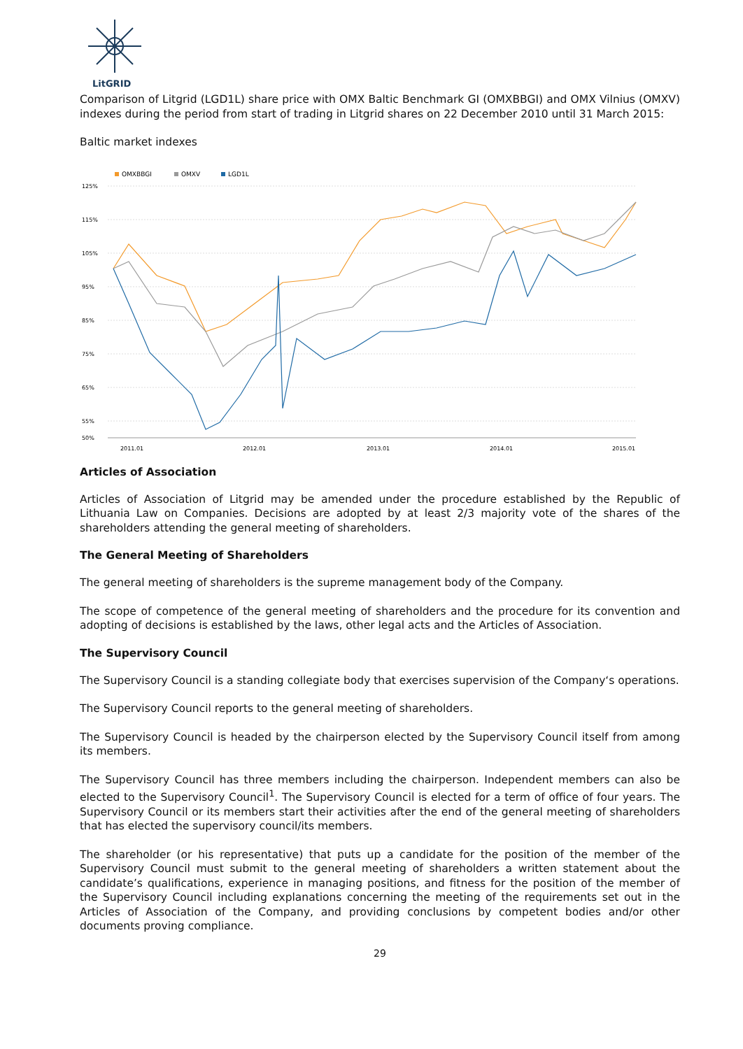LitGRID
Comparison of Litgrid (LGD1L) share price with OMX Baltic Benchmark GI (OMXBBGI) and OMX Vilnius (OMXV) indexes during the period from start of trading in Litgrid shares on 22 December 2010 until 31 March 2015:
Baltic market indexes
OMXBBGI
OMXV
LGD1L
125%
115%
105%
95%
85%
75%
65%
55%
50%
2011.01
2012.01
2013.01
2014.01
2015.01
Articles of Association
Articles of Association of Litgrid may be amended under the procedure established by the Republic of Lithuania Law on Companies. Decisions are adopted by at least 2/3 majority vote of the shares of the shareholders attending the general meeting of shareholders.
The General Meeting of Shareholders
The general meeting of shareholders is the supreme management body of the Company.
The scope of competence of the general meeting of shareholders and the procedure for its convention and adopting of decisions is established by the laws, other legal acts and the Articles of Association.
The Supervisory Council
The Supervisory Council is a standing collegiate body that exercises supervision of the Company‘s operations.
The Supervisory Council reports to the general meeting of shareholders.
The Supervisory Council is headed by the chairperson elected by the Supervisory Council itself from among its members.
The Supervisory Council has three members including the chairperson. Independent members can also be elected to the Supervisory Council<sup>1</sup>. The Supervisory Council is elected for a term of office of four years. The Supervisory Council or its members start their activities after the end of the general meeting of shareholders that has elected the supervisory council/its members.
The shareholder (or his representative) that puts up a candidate for the position of the member of the Supervisory Council must submit to the general meeting of shareholders a written statement about the candidate’s qualifications, experience in managing positions, and fitness for the position of the member of the Supervisory Council including explanations concerning the meeting of the requirements set out in the Articles of Association of the Company, and providing conclusions by competent bodies and/or other documents proving compliance.
29